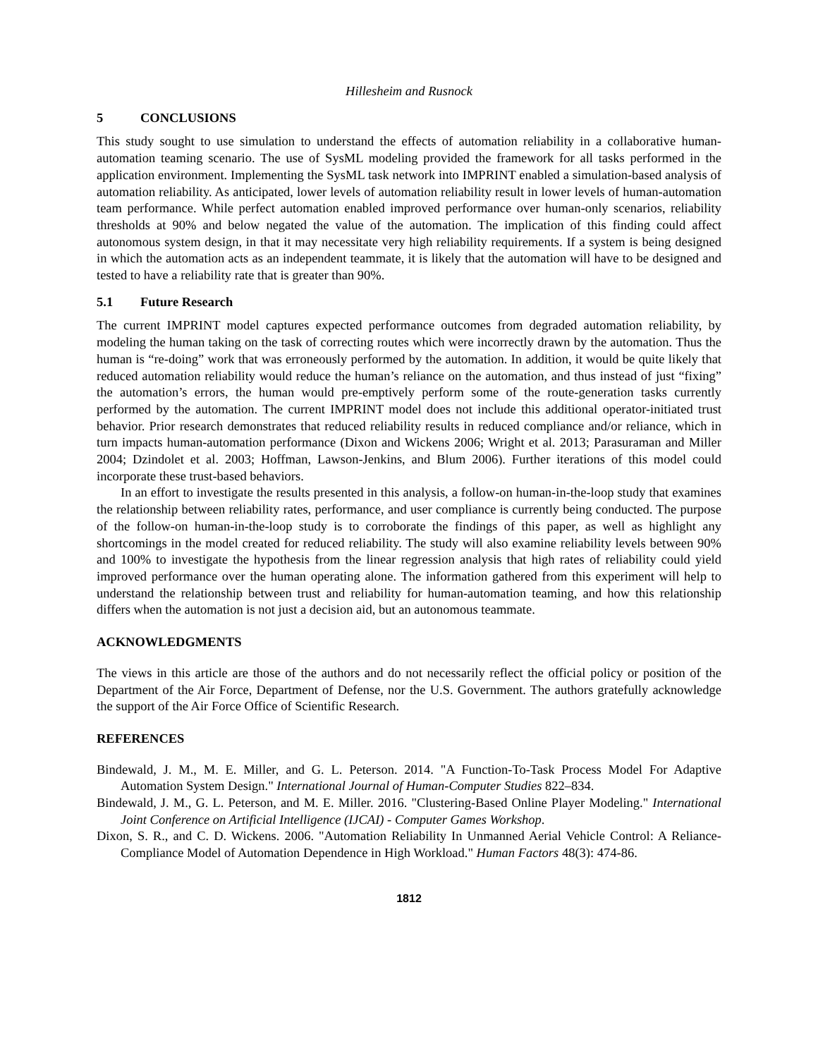Hillesheim and Rusnock
5 CONCLUSIONS
This study sought to use simulation to understand the effects of automation reliability in a collaborative human-automation teaming scenario. The use of SysML modeling provided the framework for all tasks performed in the application environment. Implementing the SysML task network into IMPRINT enabled a simulation-based analysis of automation reliability. As anticipated, lower levels of automation reliability result in lower levels of human-automation team performance. While perfect automation enabled improved performance over human-only scenarios, reliability thresholds at 90% and below negated the value of the automation. The implication of this finding could affect autonomous system design, in that it may necessitate very high reliability requirements. If a system is being designed in which the automation acts as an independent teammate, it is likely that the automation will have to be designed and tested to have a reliability rate that is greater than 90%.
5.1 Future Research
The current IMPRINT model captures expected performance outcomes from degraded automation reliability, by modeling the human taking on the task of correcting routes which were incorrectly drawn by the automation. Thus the human is “re-doing” work that was erroneously performed by the automation. In addition, it would be quite likely that reduced automation reliability would reduce the human’s reliance on the automation, and thus instead of just “fixing” the automation’s errors, the human would pre-emptively perform some of the route-generation tasks currently performed by the automation. The current IMPRINT model does not include this additional operator-initiated trust behavior. Prior research demonstrates that reduced reliability results in reduced compliance and/or reliance, which in turn impacts human-automation performance (Dixon and Wickens 2006; Wright et al. 2013; Parasuraman and Miller 2004; Dzindolet et al. 2003; Hoffman, Lawson-Jenkins, and Blum 2006). Further iterations of this model could incorporate these trust-based behaviors.
In an effort to investigate the results presented in this analysis, a follow-on human-in-the-loop study that examines the relationship between reliability rates, performance, and user compliance is currently being conducted. The purpose of the follow-on human-in-the-loop study is to corroborate the findings of this paper, as well as highlight any shortcomings in the model created for reduced reliability. The study will also examine reliability levels between 90% and 100% to investigate the hypothesis from the linear regression analysis that high rates of reliability could yield improved performance over the human operating alone. The information gathered from this experiment will help to understand the relationship between trust and reliability for human-automation teaming, and how this relationship differs when the automation is not just a decision aid, but an autonomous teammate.
ACKNOWLEDGMENTS
The views in this article are those of the authors and do not necessarily reflect the official policy or position of the Department of the Air Force, Department of Defense, nor the U.S. Government. The authors gratefully acknowledge the support of the Air Force Office of Scientific Research.
REFERENCES
Bindewald, J. M., M. E. Miller, and G. L. Peterson. 2014. "A Function-To-Task Process Model For Adaptive Automation System Design." International Journal of Human-Computer Studies 822–834.
Bindewald, J. M., G. L. Peterson, and M. E. Miller. 2016. "Clustering-Based Online Player Modeling." International Joint Conference on Artificial Intelligence (IJCAI) - Computer Games Workshop.
Dixon, S. R., and C. D. Wickens. 2006. "Automation Reliability In Unmanned Aerial Vehicle Control: A Reliance-Compliance Model of Automation Dependence in High Workload." Human Factors 48(3): 474-86.
1812